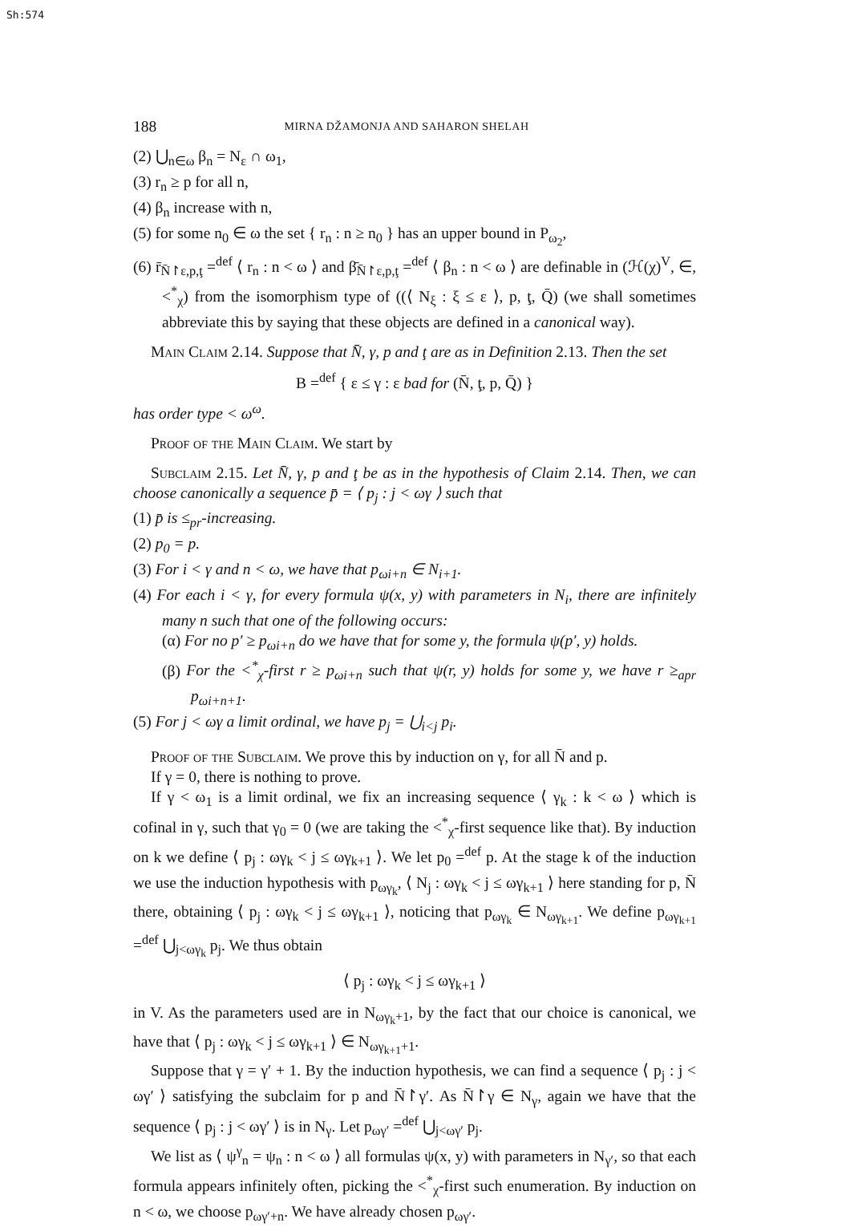Sh:574
188
MIRNA DŽAMONJA AND SAHARON SHELAH
(2) ⋃<sub>n∈ω</sub> β<sub>n</sub> = N<sub>ε</sub> ∩ ω<sub>1</sub>,
(3) r<sub>n</sub> ≥ p for all n,
(4) β<sub>n</sub> increase with n,
(5) for some n<sub>0</sub> ∈ ω the set { r<sub>n</sub> : n ≥ n<sub>0</sub> } has an upper bound in P<sub>ω<sub>2</sub></sub>,
(6) r̄<sub>N̄↾ε,p,ţ</sub> =<sup>def</sup> ⟨ r<sub>n</sub> : n < ω ⟩ and β̄<sub>N̄↾ε,p,ţ</sub> =<sup>def</sup> ⟨ β<sub>n</sub> : n < ω ⟩ are definable in (ℋ(χ)<sup>V</sup>, ∈, <<sup>*</sup><sub>χ</sub>) from the isomorphism type of ((⟨ N<sub>ξ</sub> : ξ ≤ ε ⟩, p, ţ, Q̄) (we shall sometimes abbreviate this by saying that these objects are defined in a canonical way).
Main Claim 2.14. Suppose that N̄, γ, p and ţ are as in Definition 2.13. Then the set
B =<sup>def</sup> { ε ≤ γ : ε bad for (N̄, ţ, p, Q̄) }
has order type < ω<sup>ω</sup>.
Proof of the Main Claim. We start by
Subclaim 2.15. Let N̄, γ, p and ţ be as in the hypothesis of Claim 2.14. Then, we can choose canonically a sequence p̄ = ⟨ p<sub>j</sub> : j < ωγ ⟩ such that
(1) p̄ is ≤<sub>pr</sub>-increasing.
(2) p<sub>0</sub> = p.
(3) For i < γ and n < ω, we have that p<sub>ωi+n</sub> ∈ N<sub>i+1</sub>.
(4) For each i < γ, for every formula ψ(x, y) with parameters in N<sub>i</sub>, there are infinitely many n such that one of the following occurs:
(α) For no p′ ≥ p<sub>ωi+n</sub> do we have that for some y, the formula ψ(p′, y) holds.
(β) For the <<sup>*</sup><sub>χ</sub>-first r ≥ p<sub>ωi+n</sub> such that ψ(r, y) holds for some y, we have r ≥<sub>apr</sub> p<sub>ωi+n+1</sub>.
(5) For j < ωγ a limit ordinal, we have p<sub>j</sub> = ⋃<sub>i<j</sub> p<sub>i</sub>.
Proof of the Subclaim. We prove this by induction on γ, for all N̄ and p.
If γ = 0, there is nothing to prove.
If γ < ω<sub>1</sub> is a limit ordinal, we fix an increasing sequence ⟨ γ<sub>k</sub> : k < ω ⟩ which is cofinal in γ, such that γ<sub>0</sub> = 0 (we are taking the <<sup>*</sup><sub>χ</sub>-first sequence like that). By induction on k we define ⟨ p<sub>j</sub> : ωγ<sub>k</sub> < j ≤ ωγ<sub>k+1</sub> ⟩. We let p<sub>0</sub> =<sup>def</sup> p. At the stage k of the induction we use the induction hypothesis with p<sub>ωγ<sub>k</sub></sub>, ⟨ N<sub>j</sub> : ωγ<sub>k</sub> < j ≤ ωγ<sub>k+1</sub> ⟩ here standing for p, N̄ there, obtaining ⟨ p<sub>j</sub> : ωγ<sub>k</sub> < j ≤ ωγ<sub>k+1</sub> ⟩, noticing that p<sub>ωγ<sub>k</sub></sub> ∈ N<sub>ωγ<sub>k+1</sub></sub>. We define p<sub>ωγ<sub>k+1</sub></sub> =<sup>def</sup> ⋃<sub>j<ωγ<sub>k</sub></sub> p<sub>j</sub>. We thus obtain
⟨ p<sub>j</sub> : ωγ<sub>k</sub> < j ≤ ωγ<sub>k+1</sub> ⟩
in V. As the parameters used are in N<sub>ωγ<sub>k</sub>+1</sub>, by the fact that our choice is canonical, we have that ⟨ p<sub>j</sub> : ωγ<sub>k</sub> < j ≤ ωγ<sub>k+1</sub> ⟩ ∈ N<sub>ωγ<sub>k+1</sub>+1</sub>.
Suppose that γ = γ′ + 1. By the induction hypothesis, we can find a sequence ⟨ p<sub>j</sub> : j < ωγ′ ⟩ satisfying the subclaim for p and N̄↾γ′. As N̄↾γ ∈ N<sub>γ</sub>, again we have that the sequence ⟨ p<sub>j</sub> : j < ωγ′ ⟩ is in N<sub>γ</sub>. Let p<sub>ωγ′</sub> =<sup>def</sup> ⋃<sub>j<ωγ′</sub> p<sub>j</sub>.
We list as ⟨ ψ<sup>γ</sup><sub>n</sub> = ψ<sub>n</sub> : n < ω ⟩ all formulas ψ(x, y) with parameters in N<sub>γ′</sub>, so that each formula appears infinitely often, picking the <<sup>*</sup><sub>χ</sub>-first such enumeration. By induction on n < ω, we choose p<sub>ωγ′+n</sub>. We have already chosen p<sub>ωγ′</sub>.